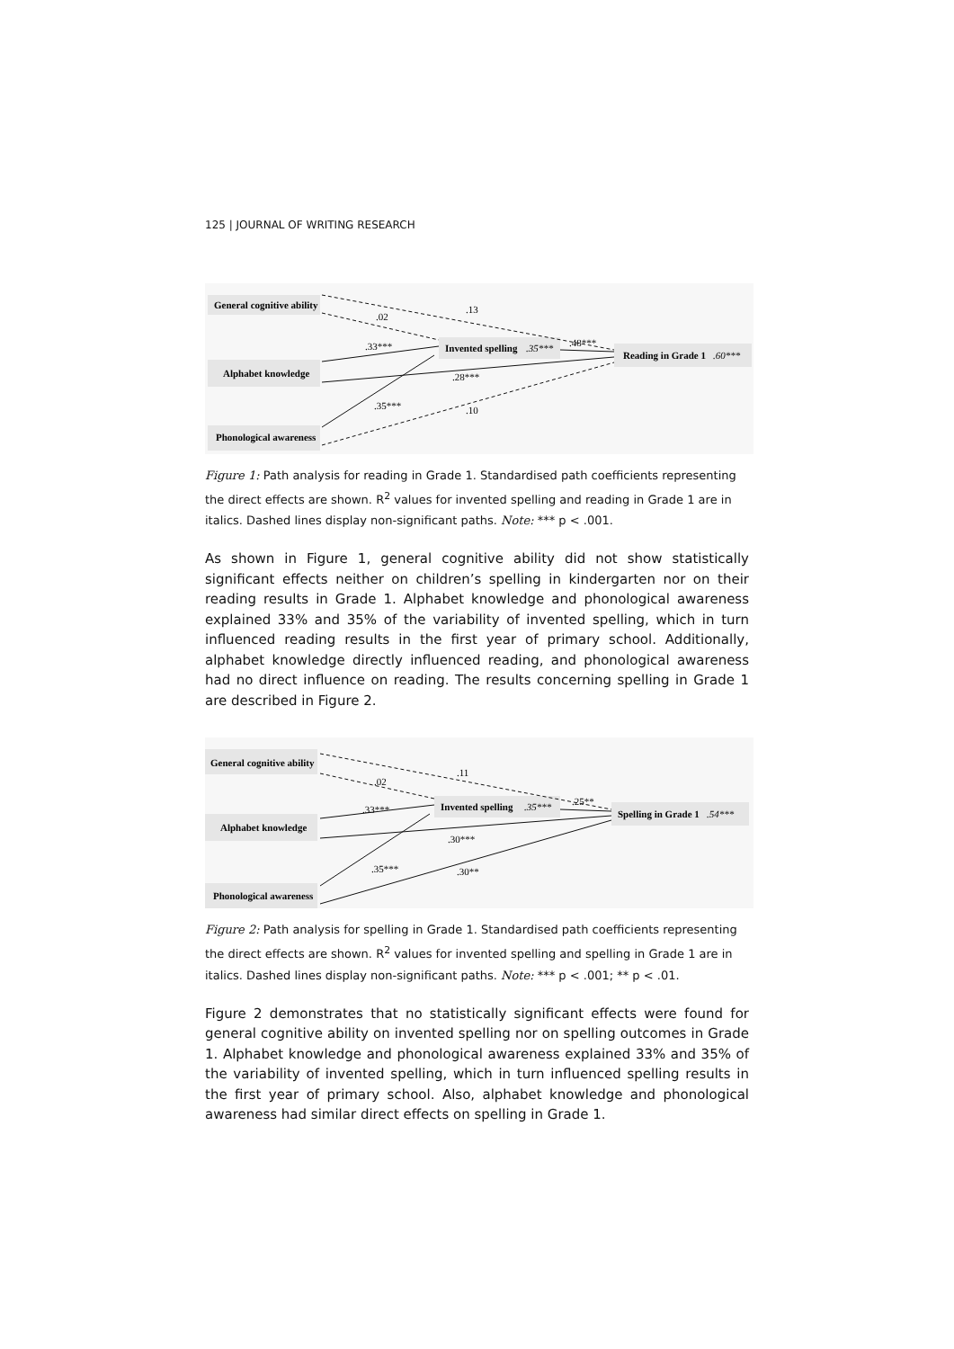125 | JOURNAL OF WRITING RESEARCH
General cognitive ability
Alphabet knowledge
Phonological awareness
Invented spelling
.35***
Reading in Grade 1
.60***
.13
.02
.33***
.28***
.35***
.10
.48***
Figure 1: Path analysis for reading in Grade 1. Standardised path coefficients representing the direct effects are shown. R<sup>2</sup> values for invented spelling and reading in Grade 1 are in italics. Dashed lines display non-significant paths. Note: *** p < .001.
As shown in Figure 1, general cognitive ability did not show statistically significant effects neither on children’s spelling in kindergarten nor on their reading results in Grade 1. Alphabet knowledge and phonological awareness explained 33% and 35% of the variability of invented spelling, which in turn influenced reading results in the first year of primary school. Additionally, alphabet knowledge directly influenced reading, and phonological awareness had no direct influence on reading. The results concerning spelling in Grade 1 are described in Figure 2.
General cognitive ability
Alphabet knowledge
Phonological awareness
Invented spelling
.35***
Spelling in Grade 1
.54***
.11
.02
.33***
.30***
.35***
.30**
.25**
Figure 2: Path analysis for spelling in Grade 1. Standardised path coefficients representing the direct effects are shown. R<sup>2</sup> values for invented spelling and spelling in Grade 1 are in italics. Dashed lines display non-significant paths. Note: *** p < .001; ** p < .01.
Figure 2 demonstrates that no statistically significant effects were found for general cognitive ability on invented spelling nor on spelling outcomes in Grade 1. Alphabet knowledge and phonological awareness explained 33% and 35% of the variability of invented spelling, which in turn influenced spelling results in the first year of primary school. Also, alphabet knowledge and phonological awareness had similar direct effects on spelling in Grade 1.